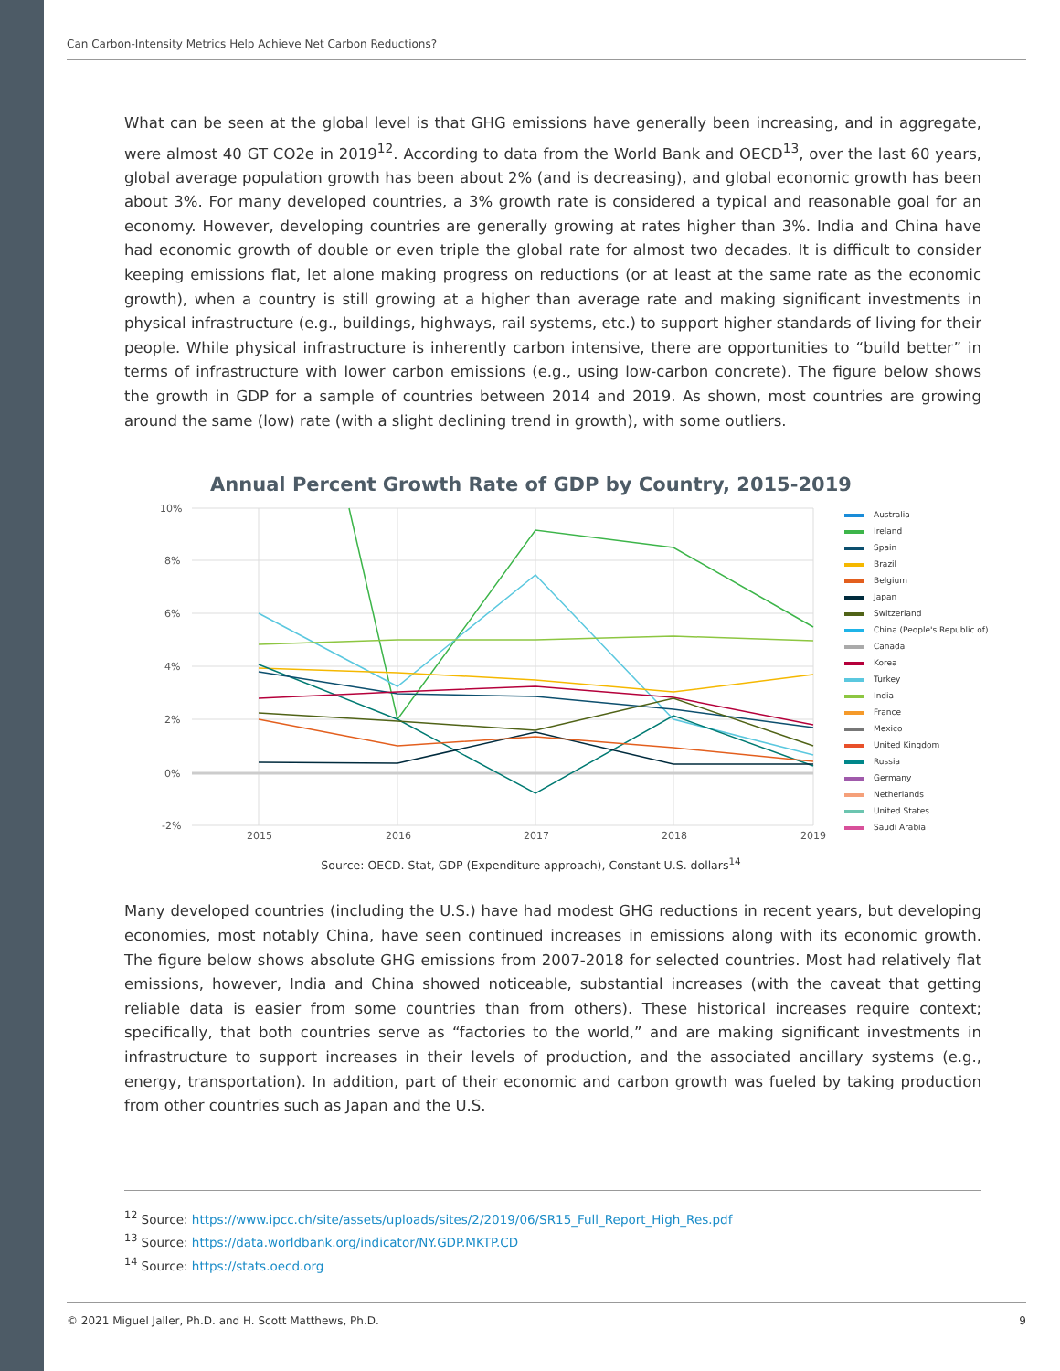Can Carbon-Intensity Metrics Help Achieve Net Carbon Reductions?
What can be seen at the global level is that GHG emissions have generally been increasing, and in aggregate, were almost 40 GT CO2e in 2019<sup>12</sup>. According to data from the World Bank and OECD<sup>13</sup>, over the last 60 years, global average population growth has been about 2% (and is decreasing), and global economic growth has been about 3%. For many developed countries, a 3% growth rate is considered a typical and reasonable goal for an economy. However, developing countries are generally growing at rates higher than 3%. India and China have had economic growth of double or even triple the global rate for almost two decades. It is difficult to consider keeping emissions flat, let alone making progress on reductions (or at least at the same rate as the economic growth), when a country is still growing at a higher than average rate and making significant investments in physical infrastructure (e.g., buildings, highways, rail systems, etc.) to support higher standards of living for their people. While physical infrastructure is inherently carbon intensive, there are opportunities to “build better” in terms of infrastructure with lower carbon emissions (e.g., using low-carbon concrete). The figure below shows the growth in GDP for a sample of countries between 2014 and 2019. As shown, most countries are growing around the same (low) rate (with a slight declining trend in growth), with some outliers.
Annual Percent Growth Rate of GDP by Country, 2015-2019
10%
8%
6%
4%
2%
0%
-2%
2015
2016
2017
2018
2019
Australia
Ireland
Spain
Brazil
Belgium
Japan
Switzerland
China (People's Republic of)
Canada
Korea
Turkey
India
France
Mexico
United Kingdom
Russia
Germany
Netherlands
United States
Saudi Arabia
Source: OECD. Stat, GDP (Expenditure approach), Constant U.S. dollars<sup>14</sup>
Many developed countries (including the U.S.) have had modest GHG reductions in recent years, but developing economies, most notably China, have seen continued increases in emissions along with its economic growth. The figure below shows absolute GHG emissions from 2007-2018 for selected countries. Most had relatively flat emissions, however, India and China showed noticeable, substantial increases (with the caveat that getting reliable data is easier from some countries than from others). These historical increases require context; specifically, that both countries serve as “factories to the world,” and are making significant investments in infrastructure to support increases in their levels of production, and the associated ancillary systems (e.g., energy, transportation). In addition, part of their economic and carbon growth was fueled by taking production from other countries such as Japan and the U.S.
<sup>12</sup> Source: https://www.ipcc.ch/site/assets/uploads/sites/2/2019/06/SR15_Full_Report_High_Res.pdf
<sup>13</sup> Source: https://data.worldbank.org/indicator/NY.GDP.MKTP.CD
<sup>14</sup> Source: https://stats.oecd.org
© 2021 Miguel Jaller, Ph.D. and H. Scott Matthews, Ph.D. 9